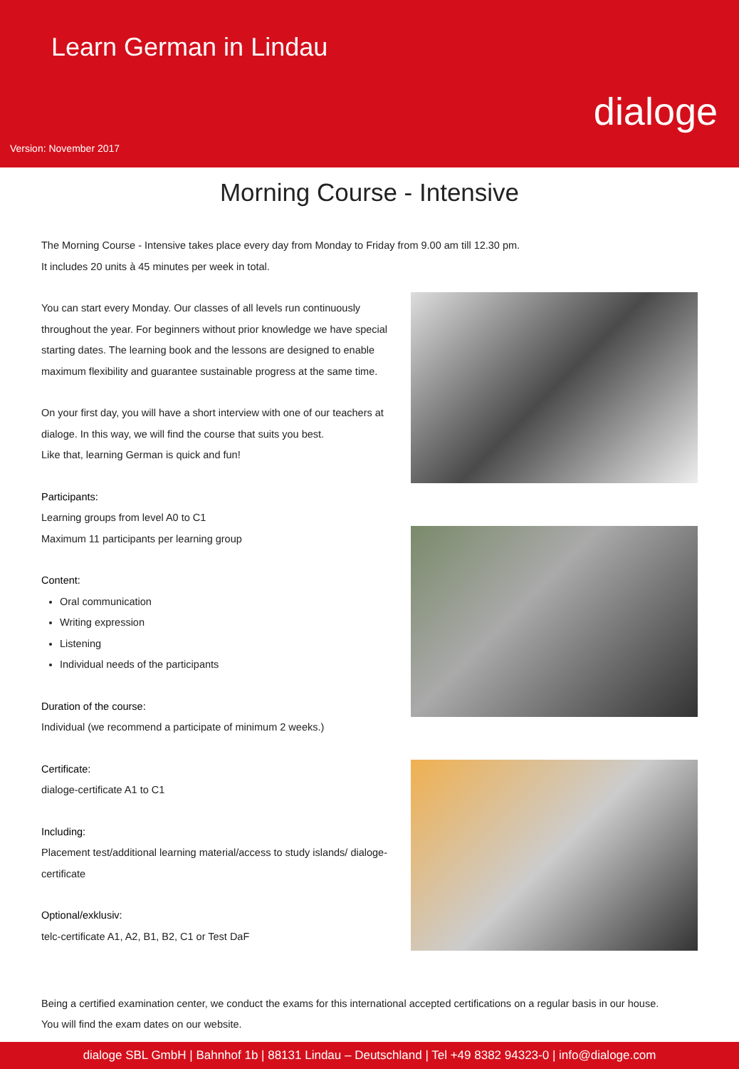Learn German in Lindau
dialoge
Version: November 2017
Morning Course - Intensive
The Morning Course - Intensive takes place every day from Monday to Friday from 9.00 am till 12.30 pm.
It includes 20 units à 45 minutes per week in total.
You can start every Monday. Our classes of all levels run continuously throughout the year. For beginners without prior knowledge we have special starting dates. The learning book and the lessons are designed to enable maximum flexibility and guarantee sustainable progress at the same time.
On your first day, you will have a short interview with one of our teachers at dialoge. In this way, we will find the course that suits you best.
Like that, learning German is quick and fun!
Participants:
Learning groups from level A0 to C1
Maximum 11 participants per learning group
Content:
Oral communication
Writing expression
Listening
Individual needs of the participants
Duration of the course:
Individual (we recommend a participate of minimum 2 weeks.)
Certificate:
dialoge-certificate A1 to C1
Including:
Placement test/additional learning material/access to study islands/ dialoge-certificate
Optional/exklusiv:
telc-certificate A1, A2, B1, B2, C1 or Test DaF
Being a certified examination center, we conduct the exams for this international accepted certifications on a regular basis in our house.
You will find the exam dates on our website.
dialoge SBL GmbH | Bahnhof 1b | 88131 Lindau – Deutschland | Tel +49 8382 94323-0 | info@dialoge.com